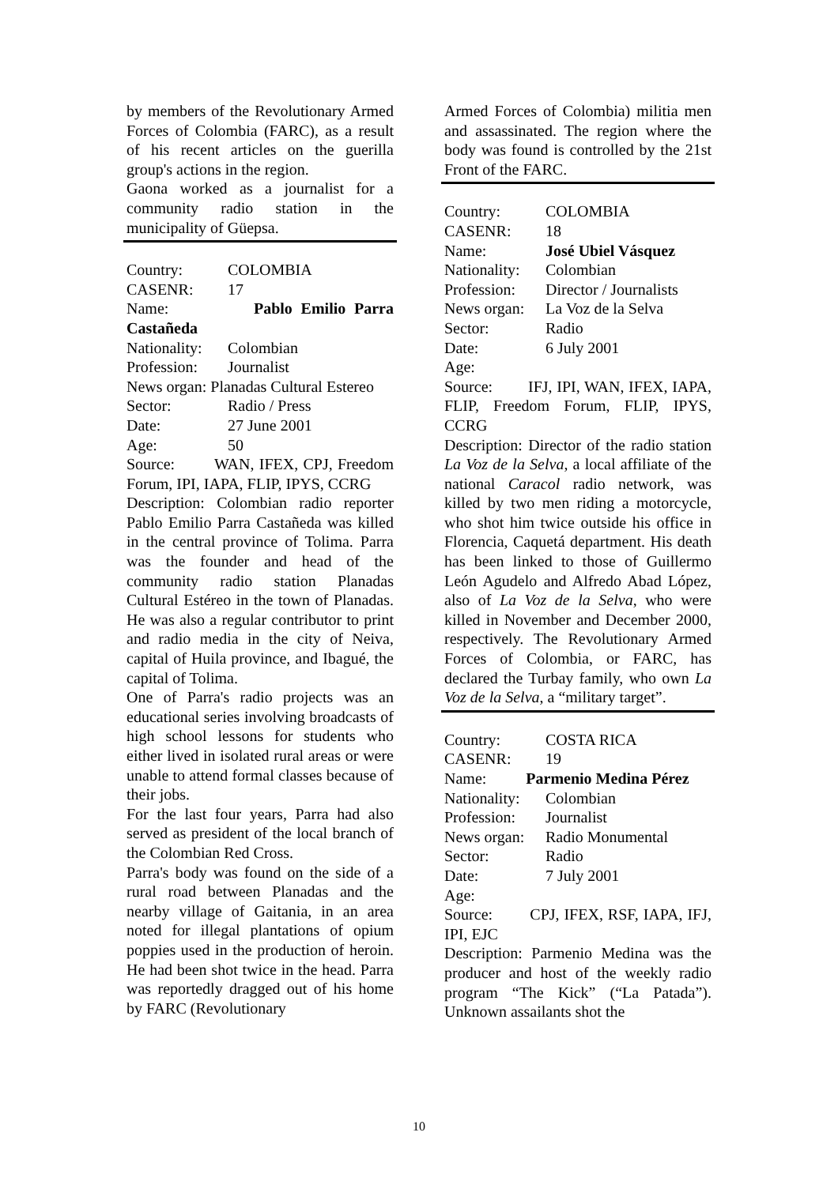by members of the Revolutionary Armed Forces of Colombia (FARC), as a result of his recent articles on the guerilla group's actions in the region.
Gaona worked as a journalist for a community radio station in the municipality of Güepsa.
Country: COLOMBIA
CASENR: 17
Name: Pablo Emilio Parra Castañeda
Nationality: Colombian
Profession: Journalist
News organ: Planadas Cultural Estereo
Sector: Radio / Press
Date: 27 June 2001
Age: 50
Source: WAN, IFEX, CPJ, Freedom Forum, IPI, IAPA, FLIP, IPYS, CCRG
Description: Colombian radio reporter Pablo Emilio Parra Castañeda was killed in the central province of Tolima. Parra was the founder and head of the community radio station Planadas Cultural Estéreo in the town of Planadas. He was also a regular contributor to print and radio media in the city of Neiva, capital of Huila province, and Ibagué, the capital of Tolima.
One of Parra's radio projects was an educational series involving broadcasts of high school lessons for students who either lived in isolated rural areas or were unable to attend formal classes because of their jobs.
For the last four years, Parra had also served as president of the local branch of the Colombian Red Cross.
Parra's body was found on the side of a rural road between Planadas and the nearby village of Gaitania, in an area noted for illegal plantations of opium poppies used in the production of heroin. He had been shot twice in the head. Parra was reportedly dragged out of his home by FARC (Revolutionary
Armed Forces of Colombia) militia men and assassinated. The region where the body was found is controlled by the 21st Front of the FARC.
Country: COLOMBIA
CASENR: 18
Name: José Ubiel Vásquez
Nationality: Colombian
Profession: Director / Journalists
News organ: La Voz de la Selva
Sector: Radio
Date: 6 July 2001
Age:
Source: IFJ, IPI, WAN, IFEX, IAPA, FLIP, Freedom Forum, FLIP, IPYS, CCRG
Description: Director of the radio station La Voz de la Selva, a local affiliate of the national Caracol radio network, was killed by two men riding a motorcycle, who shot him twice outside his office in Florencia, Caquetá department. His death has been linked to those of Guillermo León Agudelo and Alfredo Abad López, also of La Voz de la Selva, who were killed in November and December 2000, respectively. The Revolutionary Armed Forces of Colombia, or FARC, has declared the Turbay family, who own La Voz de la Selva, a “military target”.
Country: COSTA RICA
CASENR: 19
Name: Parmenio Medina Pérez
Nationality: Colombian
Profession: Journalist
News organ: Radio Monumental
Sector: Radio
Date: 7 July 2001
Age:
Source: CPJ, IFEX, RSF, IAPA, IFJ, IPI, EJC
Description: Parmenio Medina was the producer and host of the weekly radio program “The Kick” (“La Patada”). Unknown assailants shot the
10